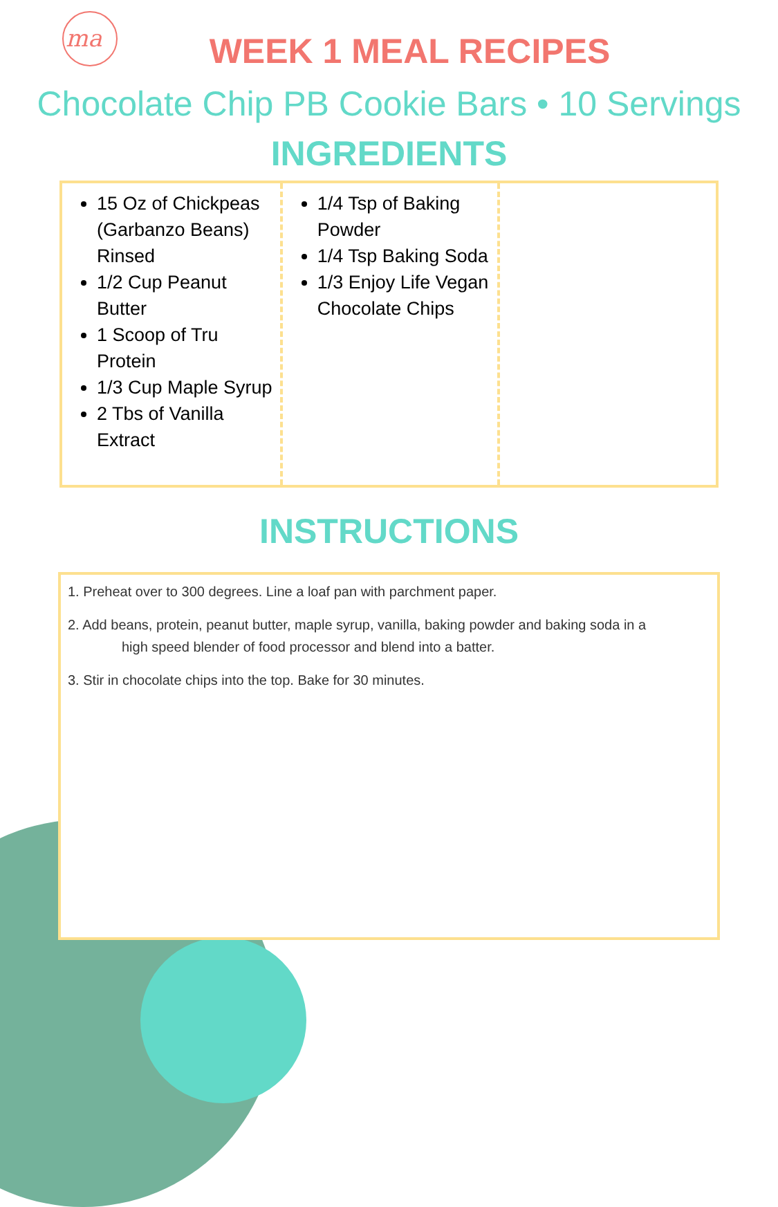ma
WEEK 1 MEAL RECIPES
Chocolate Chip PB Cookie Bars • 10 Servings
INGREDIENTS
15 Oz of Chickpeas (Garbanzo Beans) Rinsed
1/2 Cup Peanut Butter
1 Scoop of Tru Protein
1/3 Cup Maple Syrup
2 Tbs of Vanilla Extract
1/4 Tsp of Baking Powder
1/4 Tsp Baking Soda
1/3 Enjoy Life Vegan Chocolate Chips
INSTRUCTIONS
1. Preheat over to 300 degrees. Line a loaf pan with parchment paper.
2. Add beans, protein, peanut butter, maple syrup, vanilla, baking powder and baking soda in a
high speed blender of food processor and blend into a batter.
3. Stir in chocolate chips into the top. Bake for 30 minutes.